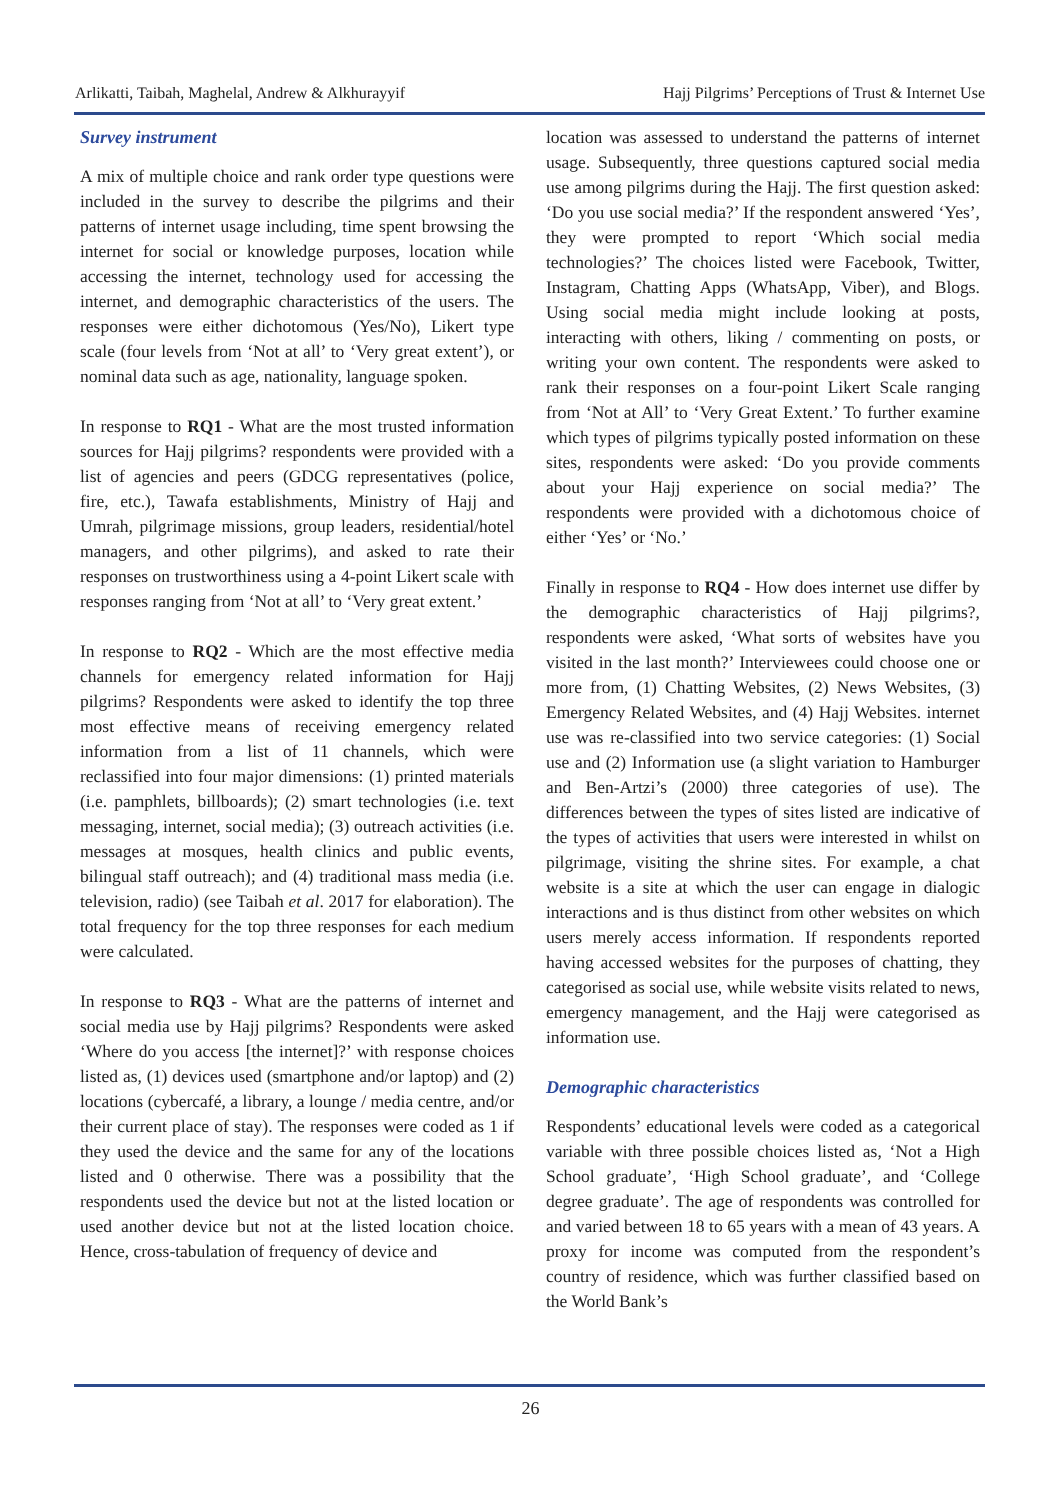Arlikatti, Taibah, Maghelal, Andrew & Alkhurayyif Hajj Pilgrims’ Perceptions of Trust & Internet Use
Survey instrument
A mix of multiple choice and rank order type questions were included in the survey to describe the pilgrims and their patterns of internet usage including, time spent browsing the internet for social or knowledge purposes, location while accessing the internet, technology used for accessing the internet, and demographic characteristics of the users. The responses were either dichotomous (Yes/No), Likert type scale (four levels from ‘Not at all’ to ‘Very great extent’), or nominal data such as age, nationality, language spoken.
In response to RQ1 - What are the most trusted information sources for Hajj pilgrims? respondents were provided with a list of agencies and peers (GDCG representatives (police, fire, etc.), Tawafa establishments, Ministry of Hajj and Umrah, pilgrimage missions, group leaders, residential/hotel managers, and other pilgrims), and asked to rate their responses on trustworthiness using a 4-point Likert scale with responses ranging from ‘Not at all’ to ‘Very great extent.’
In response to RQ2 - Which are the most effective media channels for emergency related information for Hajj pilgrims? Respondents were asked to identify the top three most effective means of receiving emergency related information from a list of 11 channels, which were reclassified into four major dimensions: (1) printed materials (i.e. pamphlets, billboards); (2) smart technologies (i.e. text messaging, internet, social media); (3) outreach activities (i.e. messages at mosques, health clinics and public events, bilingual staff outreach); and (4) traditional mass media (i.e. television, radio) (see Taibah et al. 2017 for elaboration). The total frequency for the top three responses for each medium were calculated.
In response to RQ3 - What are the patterns of internet and social media use by Hajj pilgrims? Respondents were asked ‘Where do you access [the internet]?’ with response choices listed as, (1) devices used (smartphone and/or laptop) and (2) locations (cybercafé, a library, a lounge / media centre, and/or their current place of stay). The responses were coded as 1 if they used the device and the same for any of the locations listed and 0 otherwise. There was a possibility that the respondents used the device but not at the listed location or used another device but not at the listed location choice. Hence, cross-tabulation of frequency of device and
location was assessed to understand the patterns of internet usage. Subsequently, three questions captured social media use among pilgrims during the Hajj. The first question asked: ‘Do you use social media?’ If the respondent answered ‘Yes’, they were prompted to report ‘Which social media technologies?’ The choices listed were Facebook, Twitter, Instagram, Chatting Apps (WhatsApp, Viber), and Blogs. Using social media might include looking at posts, interacting with others, liking / commenting on posts, or writing your own content. The respondents were asked to rank their responses on a four-point Likert Scale ranging from ‘Not at All’ to ‘Very Great Extent.’ To further examine which types of pilgrims typically posted information on these sites, respondents were asked: ‘Do you provide comments about your Hajj experience on social media?’ The respondents were provided with a dichotomous choice of either ‘Yes’ or ‘No.’
Finally in response to RQ4 - How does internet use differ by the demographic characteristics of Hajj pilgrims?, respondents were asked, ‘What sorts of websites have you visited in the last month?’ Interviewees could choose one or more from, (1) Chatting Websites, (2) News Websites, (3) Emergency Related Websites, and (4) Hajj Websites. internet use was re-classified into two service categories: (1) Social use and (2) Information use (a slight variation to Hamburger and Ben-Artzi’s (2000) three categories of use). The differences between the types of sites listed are indicative of the types of activities that users were interested in whilst on pilgrimage, visiting the shrine sites. For example, a chat website is a site at which the user can engage in dialogic interactions and is thus distinct from other websites on which users merely access information. If respondents reported having accessed websites for the purposes of chatting, they categorised as social use, while website visits related to news, emergency management, and the Hajj were categorised as information use.
Demographic characteristics
Respondents’ educational levels were coded as a categorical variable with three possible choices listed as, ‘Not a High School graduate’, ‘High School graduate’, and ‘College degree graduate’. The age of respondents was controlled for and varied between 18 to 65 years with a mean of 43 years. A proxy for income was computed from the respondent’s country of residence, which was further classified based on the World Bank’s
26